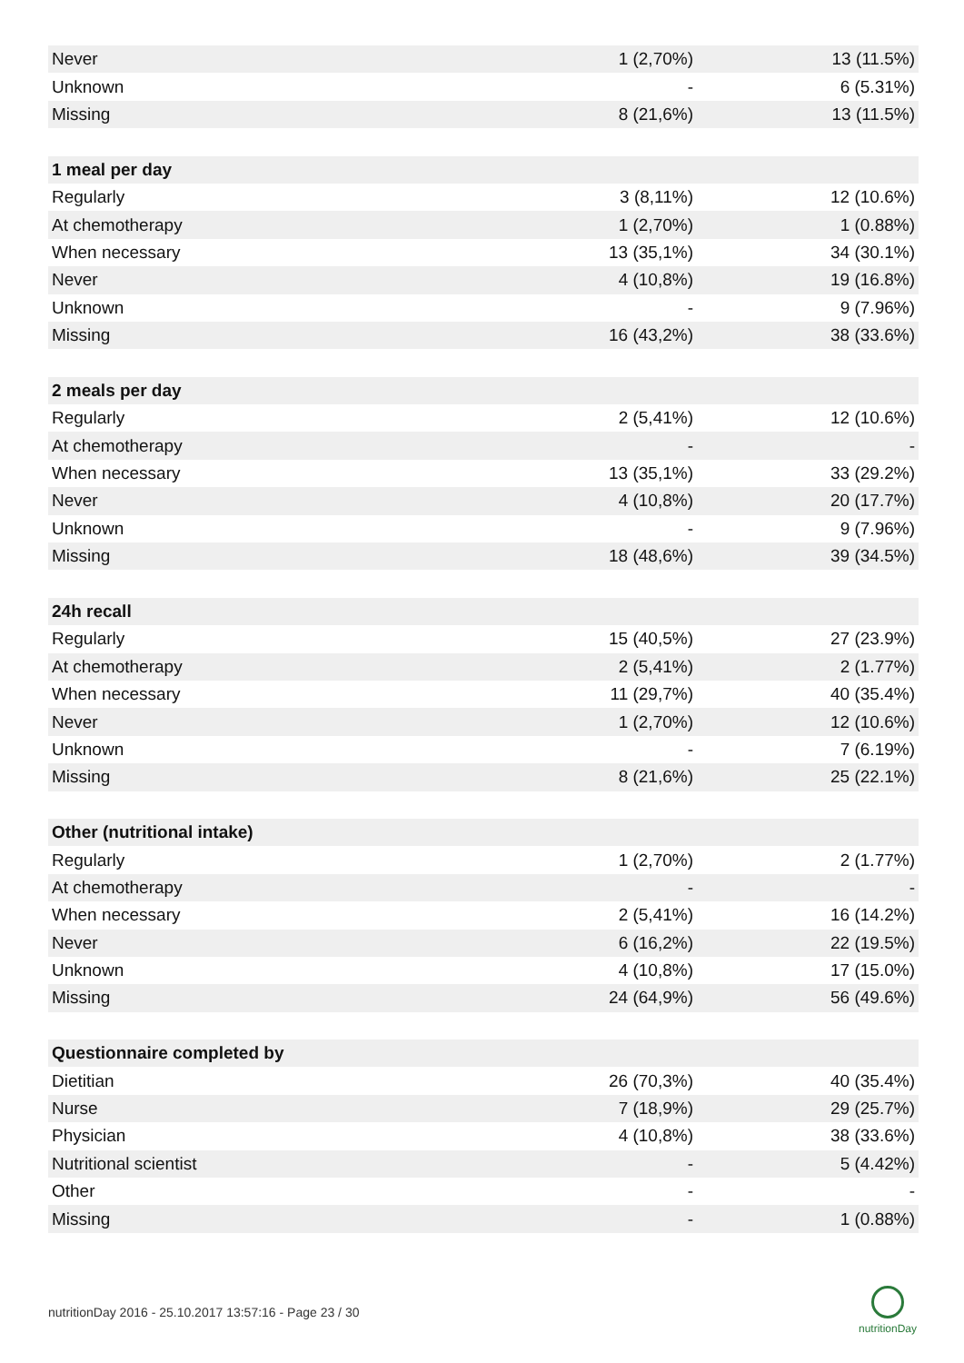| Never | 1 (2,70%) | 13 (11.5%) |
| Unknown | - | 6 (5.31%) |
| Missing | 8 (21,6%) | 13 (11.5%) |
| 1 meal per day | | |
| Regularly | 3 (8,11%) | 12 (10.6%) |
| At chemotherapy | 1 (2,70%) | 1 (0.88%) |
| When necessary | 13 (35,1%) | 34 (30.1%) |
| Never | 4 (10,8%) | 19 (16.8%) |
| Unknown | - | 9 (7.96%) |
| Missing | 16 (43,2%) | 38 (33.6%) |
| 2 meals per day | | |
| Regularly | 2 (5,41%) | 12 (10.6%) |
| At chemotherapy | - | - |
| When necessary | 13 (35,1%) | 33 (29.2%) |
| Never | 4 (10,8%) | 20 (17.7%) |
| Unknown | - | 9 (7.96%) |
| Missing | 18 (48,6%) | 39 (34.5%) |
| 24h recall | | |
| Regularly | 15 (40,5%) | 27 (23.9%) |
| At chemotherapy | 2 (5,41%) | 2 (1.77%) |
| When necessary | 11 (29,7%) | 40 (35.4%) |
| Never | 1 (2,70%) | 12 (10.6%) |
| Unknown | - | 7 (6.19%) |
| Missing | 8 (21,6%) | 25 (22.1%) |
| Other (nutritional intake) | | |
| Regularly | 1 (2,70%) | 2 (1.77%) |
| At chemotherapy | - | - |
| When necessary | 2 (5,41%) | 16 (14.2%) |
| Never | 6 (16,2%) | 22 (19.5%) |
| Unknown | 4 (10,8%) | 17 (15.0%) |
| Missing | 24 (64,9%) | 56 (49.6%) |
| Questionnaire completed by | | |
| Dietitian | 26 (70,3%) | 40 (35.4%) |
| Nurse | 7 (18,9%) | 29 (25.7%) |
| Physician | 4 (10,8%) | 38 (33.6%) |
| Nutritional scientist | - | 5 (4.42%) |
| Other | - | - |
| Missing | - | 1 (0.88%) |
nutritionDay 2016 - 25.10.2017 13:57:16 - Page 23 / 30
nutritionDay